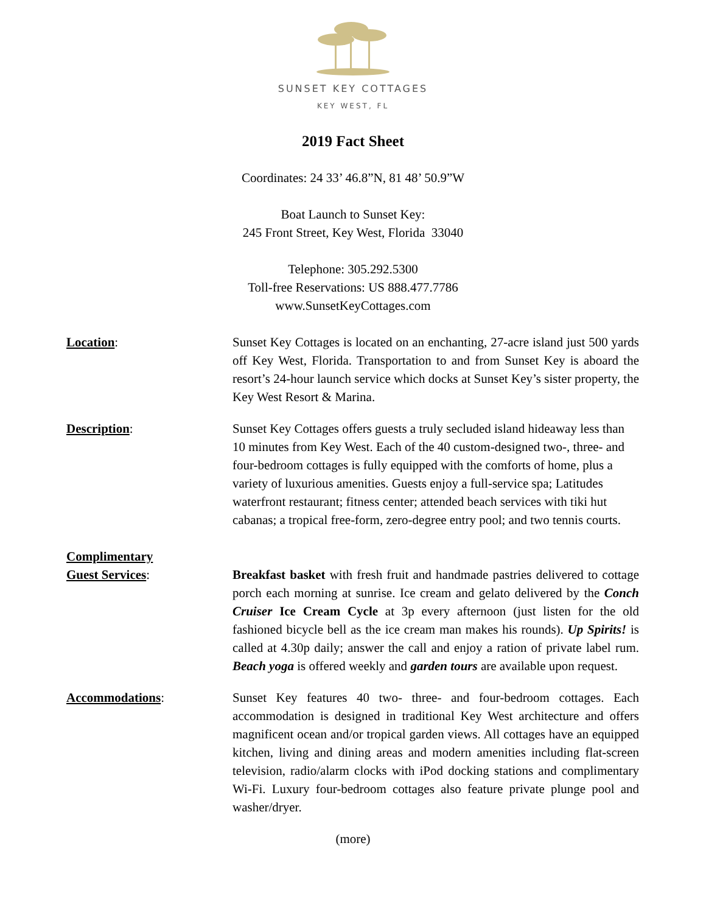SUNSET KEY COTTAGES
KEY WEST, FL
2019 Fact Sheet
Coordinates: 24 33’ 46.8”N, 81 48’ 50.9”W
Boat Launch to Sunset Key:
245 Front Street, Key West, Florida 33040
Telephone: 305.292.5300
Toll-free Reservations: US 888.477.7786
www.SunsetKeyCottages.com
Location: Sunset Key Cottages is located on an enchanting, 27-acre island just 500 yards off Key West, Florida. Transportation to and from Sunset Key is aboard the resort’s 24-hour launch service which docks at Sunset Key’s sister property, the Key West Resort & Marina.
Description: Sunset Key Cottages offers guests a truly secluded island hideaway less than 10 minutes from Key West. Each of the 40 custom-designed two-, three- and four-bedroom cottages is fully equipped with the comforts of home, plus a variety of luxurious amenities. Guests enjoy a full-service spa; Latitudes waterfront restaurant; fitness center; attended beach services with tiki hut cabanas; a tropical free-form, zero-degree entry pool; and two tennis courts.
Complimentary
Guest Services:
Breakfast basket with fresh fruit and handmade pastries delivered to cottage porch each morning at sunrise. Ice cream and gelato delivered by the Conch Cruiser Ice Cream Cycle at 3p every afternoon (just listen for the old fashioned bicycle bell as the ice cream man makes his rounds). Up Spirits! is called at 4.30p daily; answer the call and enjoy a ration of private label rum. Beach yoga is offered weekly and garden tours are available upon request.
Accommodations: Sunset Key features 40 two- three- and four-bedroom cottages. Each accommodation is designed in traditional Key West architecture and offers magnificent ocean and/or tropical garden views. All cottages have an equipped kitchen, living and dining areas and modern amenities including flat-screen television, radio/alarm clocks with iPod docking stations and complimentary Wi-Fi. Luxury four-bedroom cottages also feature private plunge pool and washer/dryer.
(more)